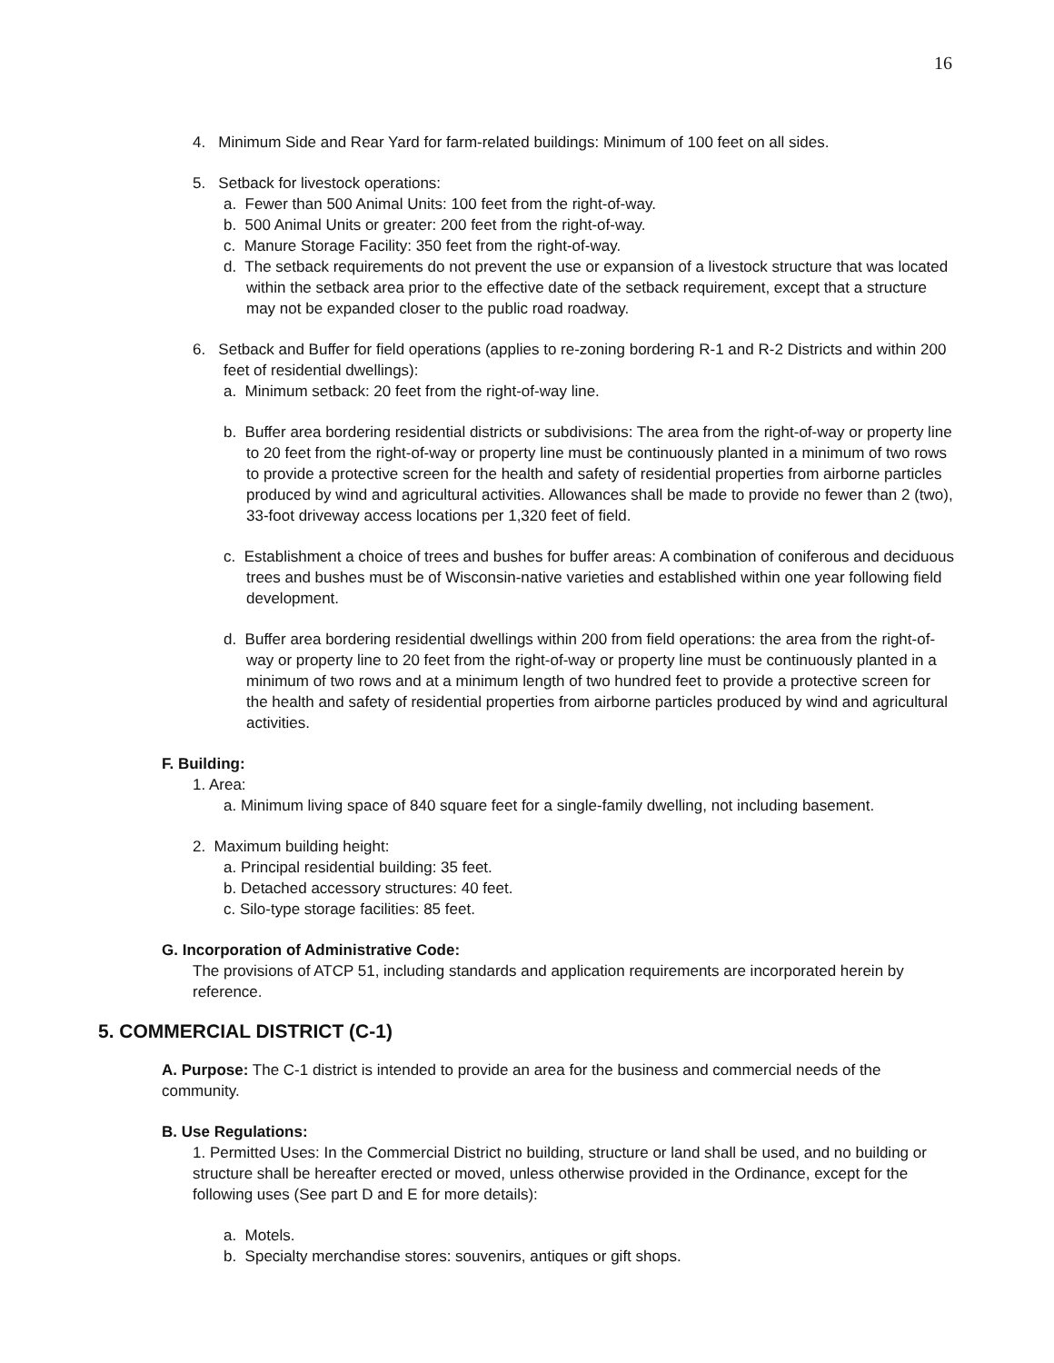16
4. Minimum Side and Rear Yard for farm-related buildings: Minimum of 100 feet on all sides.
5. Setback for livestock operations:
a. Fewer than 500 Animal Units: 100 feet from the right-of-way.
b. 500 Animal Units or greater: 200 feet from the right-of-way.
c. Manure Storage Facility: 350 feet from the right-of-way.
d. The setback requirements do not prevent the use or expansion of a livestock structure that was located within the setback area prior to the effective date of the setback requirement, except that a structure may not be expanded closer to the public road roadway.
6. Setback and Buffer for field operations (applies to re-zoning bordering R-1 and R-2 Districts and within 200 feet of residential dwellings):
a. Minimum setback: 20 feet from the right-of-way line.
b. Buffer area bordering residential districts or subdivisions: The area from the right-of-way or property line to 20 feet from the right-of-way or property line must be continuously planted in a minimum of two rows to provide a protective screen for the health and safety of residential properties from airborne particles produced by wind and agricultural activities. Allowances shall be made to provide no fewer than 2 (two), 33-foot driveway access locations per 1,320 feet of field.
c. Establishment a choice of trees and bushes for buffer areas: A combination of coniferous and deciduous trees and bushes must be of Wisconsin-native varieties and established within one year following field development.
d. Buffer area bordering residential dwellings within 200 from field operations: the area from the right-of-way or property line to 20 feet from the right-of-way or property line must be continuously planted in a minimum of two rows and at a minimum length of two hundred feet to provide a protective screen for the health and safety of residential properties from airborne particles produced by wind and agricultural activities.
F. Building:
1. Area:
a. Minimum living space of 840 square feet for a single-family dwelling, not including basement.
2. Maximum building height:
a. Principal residential building: 35 feet.
b. Detached accessory structures: 40 feet.
c. Silo-type storage facilities: 85 feet.
G. Incorporation of Administrative Code:
The provisions of ATCP 51, including standards and application requirements are incorporated herein by reference.
5. COMMERCIAL DISTRICT (C-1)
A. Purpose: The C-1 district is intended to provide an area for the business and commercial needs of the community.
B. Use Regulations:
1. Permitted Uses: In the Commercial District no building, structure or land shall be used, and no building or structure shall be hereafter erected or moved, unless otherwise provided in the Ordinance, except for the following uses (See part D and E for more details):
a. Motels.
b. Specialty merchandise stores: souvenirs, antiques or gift shops.